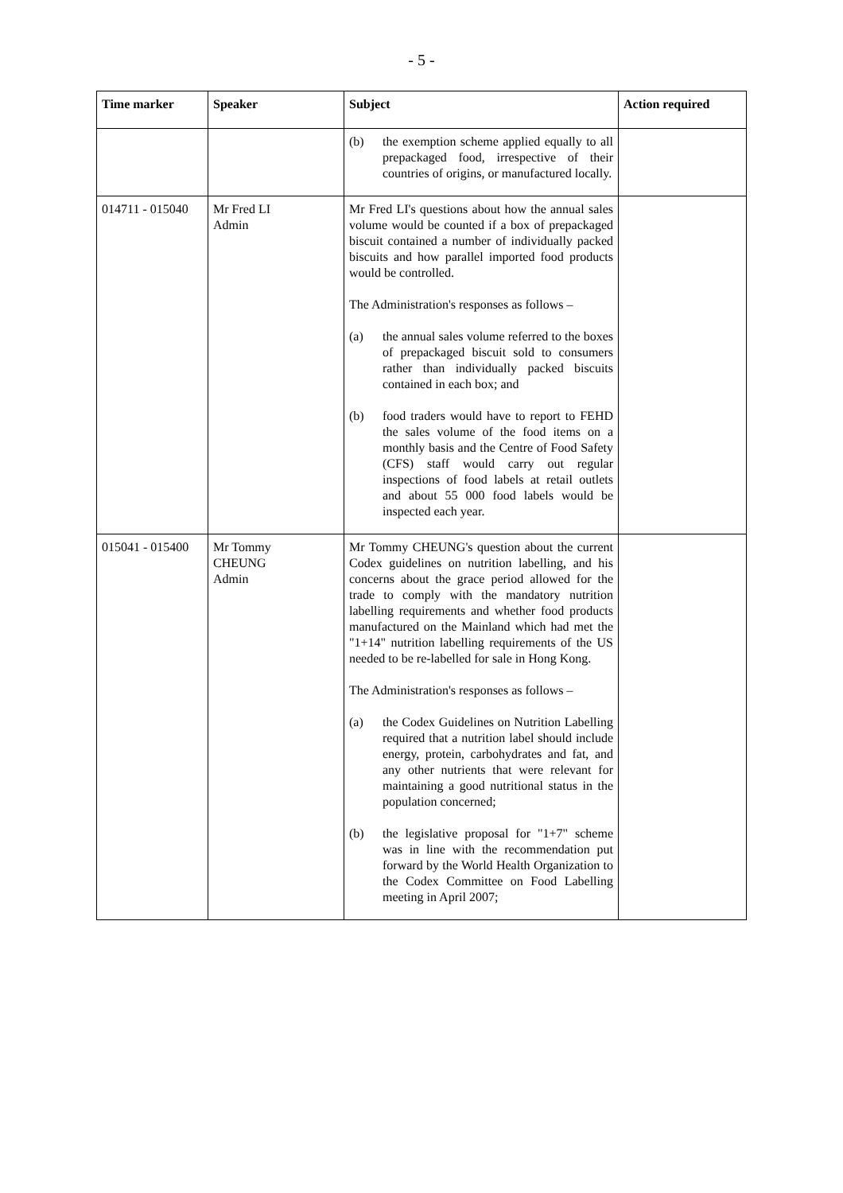- 5 -
| Time marker | Speaker | Subject | Action required |
| --- | --- | --- | --- |
| | | (b) the exemption scheme applied equally to all prepackaged food, irrespective of their countries of origins, or manufactured locally. | |
| 014711 - 015040 | Mr Fred LI Admin | Mr Fred LI's questions about how the annual sales volume would be counted if a box of prepackaged biscuit contained a number of individually packed biscuits and how parallel imported food products would be controlled. The Administration's responses as follows – (a) the annual sales volume referred to the boxes of prepackaged biscuit sold to consumers rather than individually packed biscuits contained in each box; and (b) food traders would have to report to FEHD the sales volume of the food items on a monthly basis and the Centre of Food Safety (CFS) staff would carry out regular inspections of food labels at retail outlets and about 55 000 food labels would be inspected each year. | |
| 015041 - 015400 | Mr Tommy CHEUNG Admin | Mr Tommy CHEUNG's question about the current Codex guidelines on nutrition labelling, and his concerns about the grace period allowed for the trade to comply with the mandatory nutrition labelling requirements and whether food products manufactured on the Mainland which had met the "1+14" nutrition labelling requirements of the US needed to be re-labelled for sale in Hong Kong. The Administration's responses as follows – (a) the Codex Guidelines on Nutrition Labelling required that a nutrition label should include energy, protein, carbohydrates and fat, and any other nutrients that were relevant for maintaining a good nutritional status in the population concerned; (b) the legislative proposal for "1+7" scheme was in line with the recommendation put forward by the World Health Organization to the Codex Committee on Food Labelling meeting in April 2007; | |